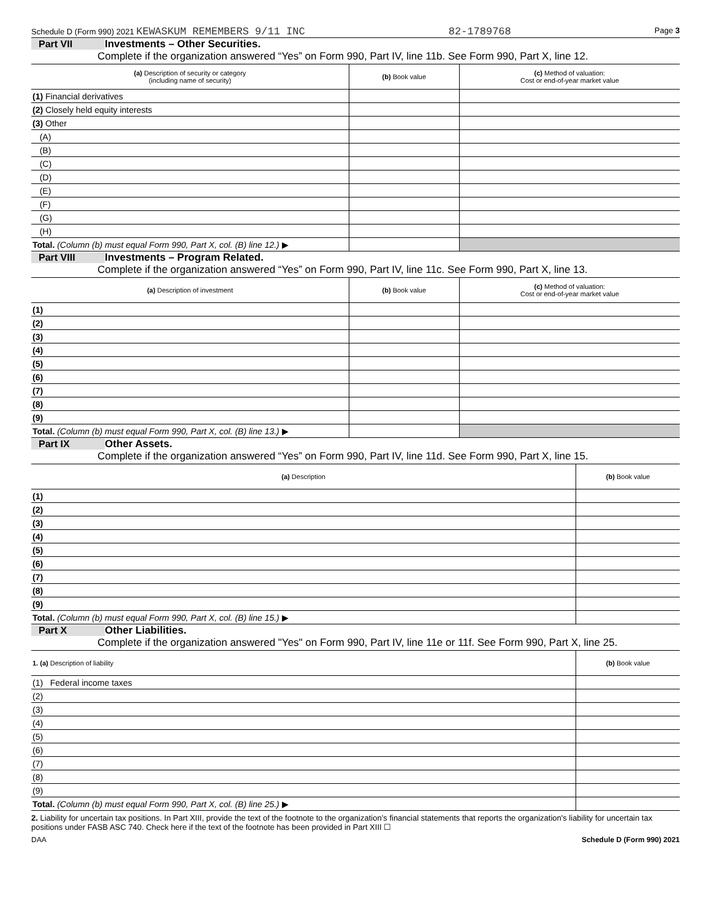Schedule D (Form 990) 2021 KEWASKUM REMEMBERS 9/11 INC 82-1789768 Page 3
Part VII Investments – Other Securities.
Complete if the organization answered “Yes” on Form 990, Part IV, line 11b. See Form 990, Part X, line 12.
| (a) Description of security or category (including name of security) | (b) Book value | (c) Method of valuation: Cost or end-of-year market value |
| --- | --- | --- |
| (1) Financial derivatives | | |
| (2) Closely held equity interests | | |
| (3) Other | | |
| (A) | | |
| (B) | | |
| (C) | | |
| (D) | | |
| (E) | | |
| (F) | | |
| (G) | | |
| (H) | | |
| Total. (Column (b) must equal Form 990, Part X, col. (B) line 12.) ▶ | | |
Part VIII Investments – Program Related.
Complete if the organization answered “Yes” on Form 990, Part IV, line 11c. See Form 990, Part X, line 13.
| (a) Description of investment | (b) Book value | (c) Method of valuation: Cost or end-of-year market value |
| --- | --- | --- |
| (1) | | |
| (2) | | |
| (3) | | |
| (4) | | |
| (5) | | |
| (6) | | |
| (7) | | |
| (8) | | |
| (9) | | |
| Total. (Column (b) must equal Form 990, Part X, col. (B) line 13.) ▶ | | |
Part IX Other Assets.
Complete if the organization answered “Yes” on Form 990, Part IV, line 11d. See Form 990, Part X, line 15.
| (a) Description | (b) Book value |
| --- | --- |
| (1) | |
| (2) | |
| (3) | |
| (4) | |
| (5) | |
| (6) | |
| (7) | |
| (8) | |
| (9) | |
| Total. (Column (b) must equal Form 990, Part X, col. (B) line 15.) ▶ | |
Part X Other Liabilities.
Complete if the organization answered "Yes" on Form 990, Part IV, line 11e or 11f. See Form 990, Part X, line 25.
| 1. (a) Description of liability | (b) Book value |
| --- | --- |
| (1) Federal income taxes | |
| (2) | |
| (3) | |
| (4) | |
| (5) | |
| (6) | |
| (7) | |
| (8) | |
| (9) | |
| Total. (Column (b) must equal Form 990, Part X, col. (B) line 25.) ▶ | |
2. Liability for uncertain tax positions. In Part XIII, provide the text of the footnote to the organization’s financial statements that reports the organization's liability for uncertain tax positions under FASB ASC 740. Check here if the text of the footnote has been provided in Part XIII ☐
DAA Schedule D (Form 990) 2021